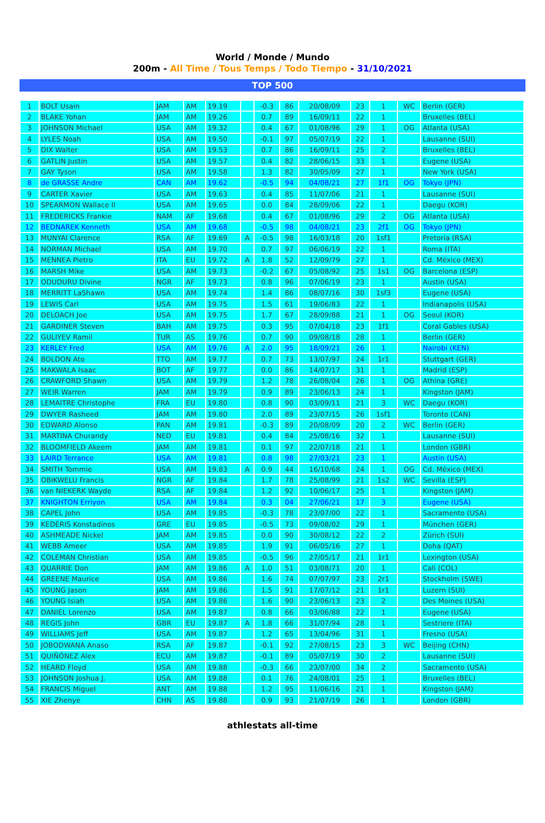World / Monde / Mundo
200m - All Time / Tous Temps / Todo Tiempo - 31/10/2021
TOP 500
| 1 | BOLT Usain | JAM | AM | 19.19 | | -0.3 | 86 | 20/08/09 | 23 | 1 | WC | Berlin (GER) |
| 2 | BLAKE Yohan | JAM | AM | 19.26 | | 0.7 | 89 | 16/09/11 | 22 | 1 | | Bruxelles (BEL) |
| 3 | JOHNSON Michael | USA | AM | 19.32 | | 0.4 | 67 | 01/08/96 | 29 | 1 | OG | Atlanta (USA) |
| 4 | LYLES Noah | USA | AM | 19.50 | | -0.1 | 97 | 05/07/19 | 22 | 1 | | Lausanne (SUI) |
| 5 | DIX Walter | USA | AM | 19.53 | | 0.7 | 86 | 16/09/11 | 25 | 2 | | Bruxelles (BEL) |
| 6 | GATLIN Justin | USA | AM | 19.57 | | 0.4 | 82 | 28/06/15 | 33 | 1 | | Eugene (USA) |
| 7 | GAY Tyson | USA | AM | 19.58 | | 1.3 | 82 | 30/05/09 | 27 | 1 | | New York (USA) |
| 8 | de GRASSE Andre | CAN | AM | 19.62 | | -0.5 | 94 | 04/08/21 | 27 | 1f1 | OG | Tokyo (JPN) |
| 9 | CARTER Xavier | USA | AM | 19.63 | | 0.4 | 85 | 11/07/06 | 21 | 1 | | Lausanne (SUI) |
| 10 | SPEARMON Wallace II | USA | AM | 19.65 | | 0.0 | 84 | 28/09/06 | 22 | 1 | | Daegu (KOR) |
| 11 | FREDERICKS Frankie | NAM | AF | 19.68 | | 0.4 | 67 | 01/08/96 | 29 | 2 | OG | Atlanta (USA) |
| 12 | BEDNAREK Kenneth | USA | AM | 19.68 | | -0.5 | 98 | 04/08/21 | 23 | 2f1 | OG | Tokyo (JPN) |
| 13 | MUNYAI Clarence | RSA | AF | 19.69 | A | -0.5 | 98 | 16/03/18 | 20 | 1sf1 | | Pretoria (RSA) |
| 14 | NORMAN Michael | USA | AM | 19.70 | | 0.7 | 97 | 06/06/19 | 22 | 1 | | Roma (ITA) |
| 15 | MENNEA Pietro | ITA | EU | 19.72 | A | 1.8 | 52 | 12/09/79 | 27 | 1 | | Cd. México (MEX) |
| 16 | MARSH Mike | USA | AM | 19.73 | | -0.2 | 67 | 05/08/92 | 25 | 1s1 | OG | Barcelona (ESP) |
| 17 | ODUDURU Divine | NGR | AF | 19.73 | | 0.8 | 96 | 07/06/19 | 23 | 1 | | Austin (USA) |
| 18 | MERRITT LaShawn | USA | AM | 19.74 | | 1.4 | 86 | 08/07/16 | 30 | 1sf3 | | Eugene (USA) |
| 19 | LEWIS Carl | USA | AM | 19.75 | | 1.5 | 61 | 19/06/83 | 22 | 1 | | Indianapolis (USA) |
| 20 | DELOACH Joe | USA | AM | 19.75 | | 1.7 | 67 | 28/09/88 | 21 | 1 | OG | Seoul (KOR) |
| 21 | GARDINER Steven | BAH | AM | 19.75 | | 0.3 | 95 | 07/04/18 | 23 | 1f1 | | Coral Gables (USA) |
| 22 | GULIYEV Ramil | TUR | AS | 19.76 | | 0.7 | 90 | 09/08/18 | 28 | 1 | | Berlin (GER) |
| 23 | KERLEY Fred | USA | AM | 19.76 | A | 2.0 | 95 | 18/09/21 | 26 | 1 | | Nairobi (KEN) |
| 24 | BOLDON Ato | TTO | AM | 19.77 | | 0.7 | 73 | 13/07/97 | 24 | 1r1 | | Stuttgart (GER) |
| 25 | MAKWALA Isaac | BOT | AF | 19.77 | | 0.0 | 86 | 14/07/17 | 31 | 1 | | Madrid (ESP) |
| 26 | CRAWFORD Shawn | USA | AM | 19.79 | | 1.2 | 78 | 26/08/04 | 26 | 1 | OG | Athína (GRE) |
| 27 | WEIR Warren | JAM | AM | 19.79 | | 0.9 | 89 | 23/06/13 | 24 | 1 | | Kingston (JAM) |
| 28 | LEMAITRE Christophe | FRA | EU | 19.80 | | 0.8 | 90 | 03/09/11 | 21 | 3 | WC | Daegu (KOR) |
| 29 | DWYER Rasheed | JAM | AM | 19.80 | | 2.0 | 89 | 23/07/15 | 26 | 1sf1 | | Toronto (CAN) |
| 30 | EDWARD Alonso | PAN | AM | 19.81 | | -0.3 | 89 | 20/08/09 | 20 | 2 | WC | Berlin (GER) |
| 31 | MARTINA Churandy | NED | EU | 19.81 | | 0.4 | 84 | 25/08/16 | 32 | 1 | | Lausanne (SUI) |
| 32 | BLOOMFIELD Akeem | JAM | AM | 19.81 | | 0.1 | 97 | 22/07/18 | 21 | 1 | | London (GBR) |
| 33 | LAIRD Terrance | USA | AM | 19.81 | | 0.8 | 98 | 27/03/21 | 23 | 1 | | Austin (USA) |
| 34 | SMITH Tommie | USA | AM | 19.83 | A | 0.9 | 44 | 16/10/68 | 24 | 1 | OG | Cd. México (MEX) |
| 35 | OBIKWELU Francis | NGR | AF | 19.84 | | 1.7 | 78 | 25/08/99 | 21 | 1s2 | WC | Sevilla (ESP) |
| 36 | van NIEKERK Wayde | RSA | AF | 19.84 | | 1.2 | 92 | 10/06/17 | 25 | 1 | | Kingston (JAM) |
| 37 | KNIGHTON Erriyon | USA | AM | 19.84 | | 0.3 | 04 | 27/06/21 | 17 | 3 | | Eugene (USA) |
| 38 | CAPEL John | USA | AM | 19.85 | | -0.3 | 78 | 23/07/00 | 22 | 1 | | Sacramento (USA) |
| 39 | KEDÉRIS Konstadínos | GRE | EU | 19.85 | | -0.5 | 73 | 09/08/02 | 29 | 1 | | München (GER) |
| 40 | ASHMEADE Nickel | JAM | AM | 19.85 | | 0.0 | 90 | 30/08/12 | 22 | 2 | | Zürich (SUI) |
| 41 | WEBB Ameer | USA | AM | 19.85 | | 1.9 | 91 | 06/05/16 | 27 | 1 | | Doha (QAT) |
| 42 | COLEMAN Christian | USA | AM | 19.85 | | -0.5 | 96 | 27/05/17 | 21 | 1r1 | | Lexington (USA) |
| 43 | QUARRIE Don | JAM | AM | 19.86 | A | 1.0 | 51 | 03/08/71 | 20 | 1 | | Cali (COL) |
| 44 | GREENE Maurice | USA | AM | 19.86 | | 1.6 | 74 | 07/07/97 | 23 | 2r1 | | Stockholm (SWE) |
| 45 | YOUNG Jason | JAM | AM | 19.86 | | 1.5 | 91 | 17/07/12 | 21 | 1r1 | | Luzern (SUI) |
| 46 | YOUNG Isiah | USA | AM | 19.86 | | 1.6 | 90 | 23/06/13 | 23 | 2 | | Des Moines (USA) |
| 47 | DANIEL Lorenzo | USA | AM | 19.87 | | 0.8 | 66 | 03/06/88 | 22 | 1 | | Eugene (USA) |
| 48 | REGIS John | GBR | EU | 19.87 | A | 1.8 | 66 | 31/07/94 | 28 | 1 | | Sestriere (ITA) |
| 49 | WILLIAMS Jeff | USA | AM | 19.87 | | 1.2 | 65 | 13/04/96 | 31 | 1 | | Fresno (USA) |
| 50 | JOBODWANA Anaso | RSA | AF | 19.87 | | -0.1 | 92 | 27/08/15 | 23 | 3 | WC | Beijing (CHN) |
| 51 | QUIÑÓNEZ Alex | ECU | AM | 19.87 | | -0.1 | 89 | 05/07/19 | 30 | 2 | | Lausanne (SUI) |
| 52 | HEARD Floyd | USA | AM | 19.88 | | -0.3 | 66 | 23/07/00 | 34 | 2 | | Sacramento (USA) |
| 53 | JOHNSON Joshua J. | USA | AM | 19.88 | | 0.1 | 76 | 24/08/01 | 25 | 1 | | Bruxelles (BEL) |
| 54 | FRANCIS Miguel | ANT | AM | 19.88 | | 1.2 | 95 | 11/06/16 | 21 | 1 | | Kingston (JAM) |
| 55 | XIE Zhenye | CHN | AS | 19.88 | | 0.9 | 93 | 21/07/19 | 26 | 1 | | London (GBR) |
athlestats all-time